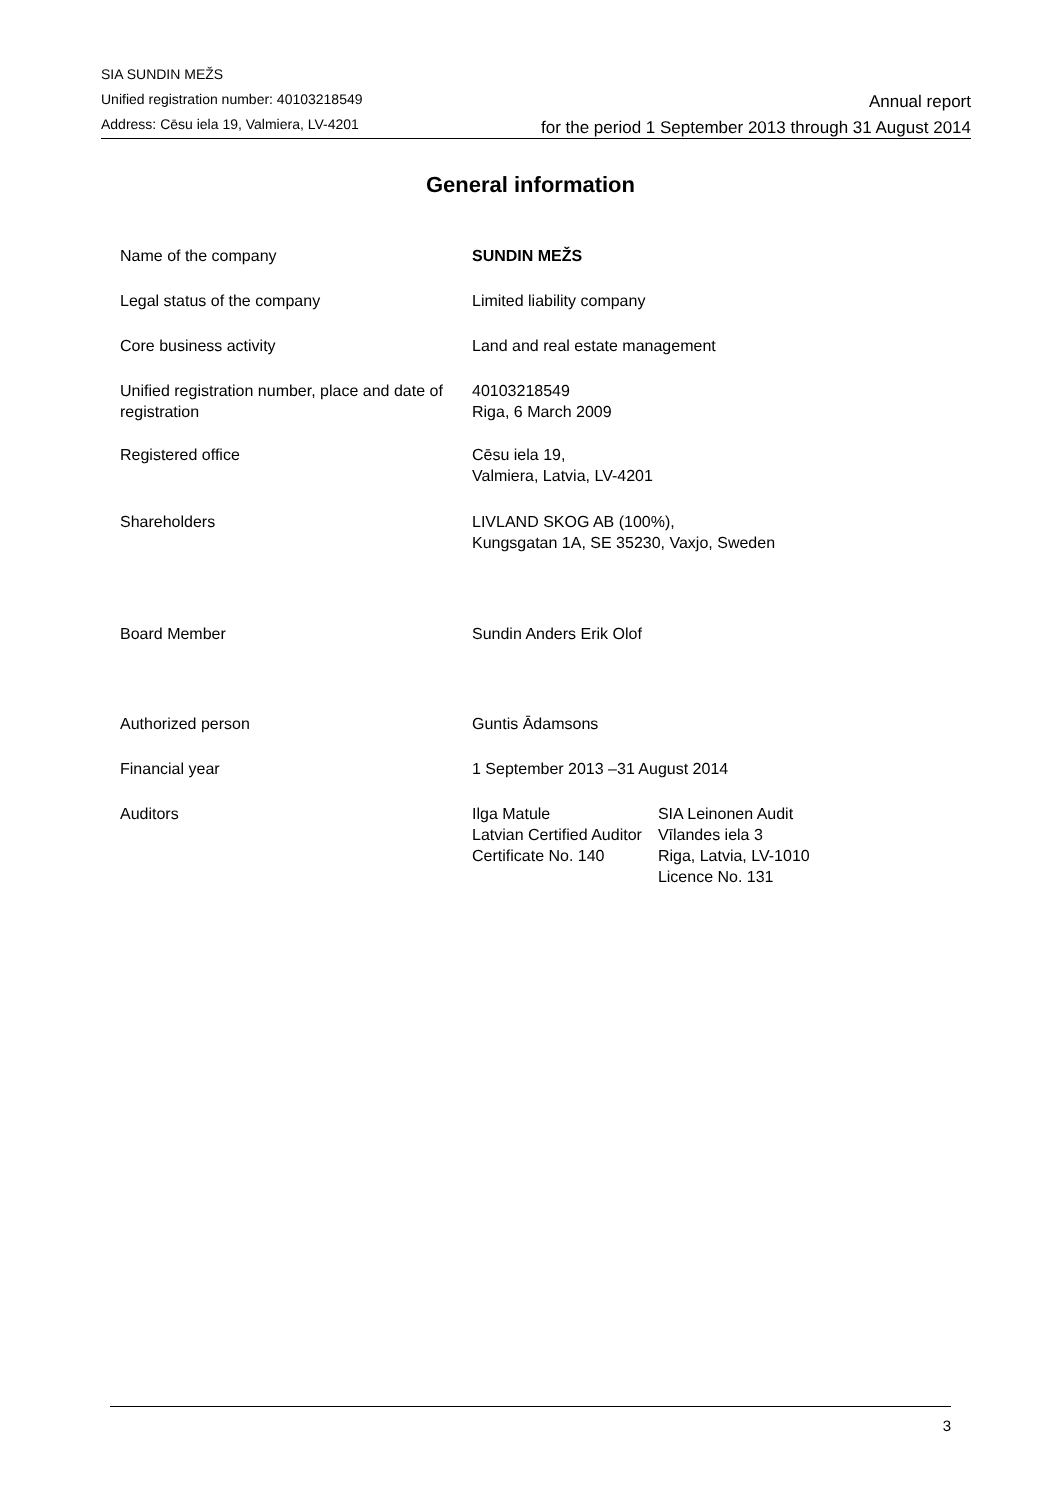SIA SUNDIN MEŽS
Unified registration number: 40103218549
Address: Cēsu iela 19, Valmiera, LV-4201
Annual report
for the period 1 September 2013 through 31 August 2014
General information
| Name of the company | SUNDIN MEŽS | |
| Legal status of the company | Limited liability company | |
| Core business activity | Land and real estate management | |
| Unified registration number, place and date of registration | 40103218549 Riga, 6 March 2009 | |
| Registered office | Cēsu iela 19, Valmiera, Latvia, LV-4201 | |
| Shareholders | LIVLAND SKOG AB (100%), Kungsgatan 1A, SE 35230, Vaxjo, Sweden | |
| Board Member | Sundin Anders Erik Olof | |
| Authorized person | Guntis Ādamsons | |
| Financial year | 1 September 2013 –31 August 2014 | |
| Auditors | Ilga Matule Latvian Certified Auditor Certificate No. 140 | SIA Leinonen Audit Vīlandes iela 3 Riga, Latvia, LV-1010 Licence No. 131 |
3